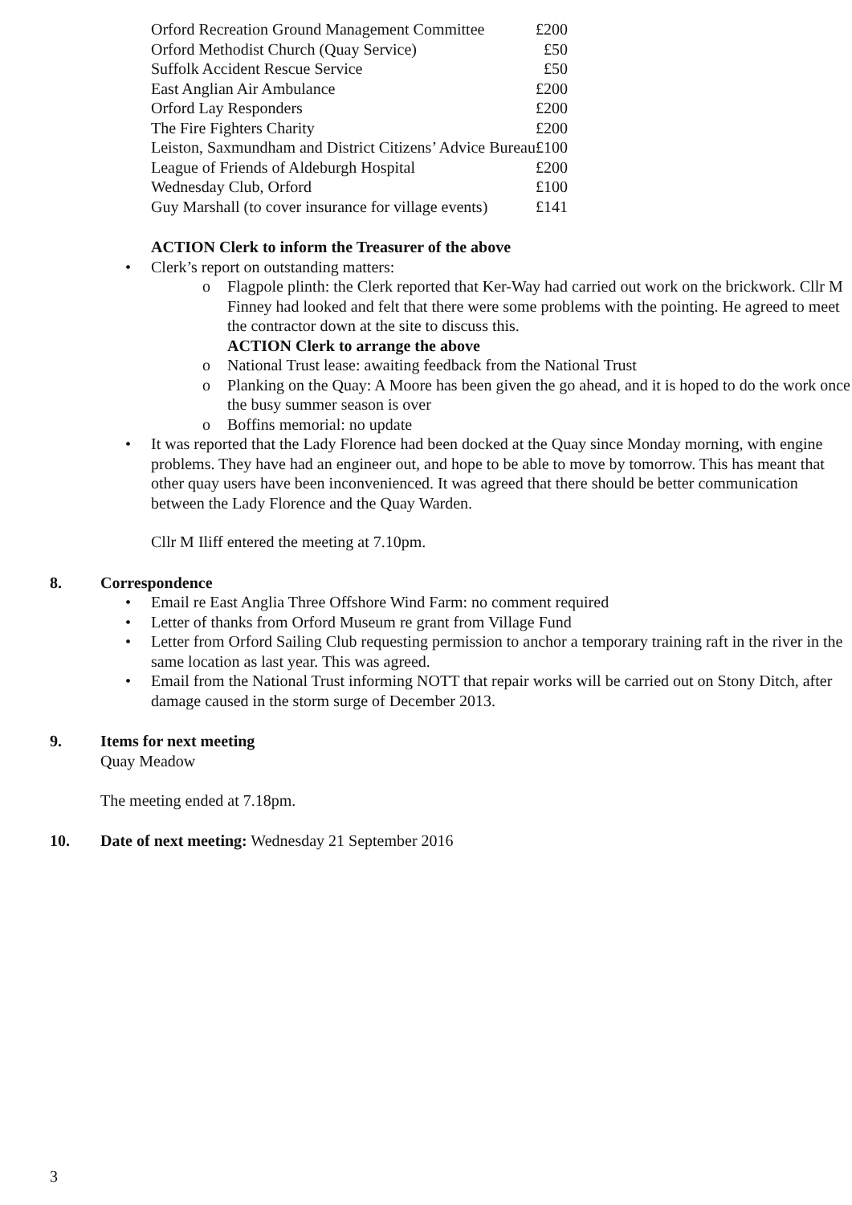| Orford Recreation Ground Management Committee | £200 |
| Orford Methodist Church (Quay Service) | £50 |
| Suffolk Accident Rescue Service | £50 |
| East Anglian Air Ambulance | £200 |
| Orford Lay Responders | £200 |
| The Fire Fighters Charity | £200 |
| Leiston, Saxmundham and District Citizens’ Advice Bureau | £100 |
| League of Friends of Aldeburgh Hospital | £200 |
| Wednesday Club, Orford | £100 |
| Guy Marshall (to cover insurance for village events) | £141 |
ACTION Clerk to inform the Treasurer of the above
• Clerk’s report on outstanding matters:
o Flagpole plinth: the Clerk reported that Ker-Way had carried out work on the brickwork. Cllr M Finney had looked and felt that there were some problems with the pointing. He agreed to meet the contractor down at the site to discuss this.
ACTION Clerk to arrange the above
o National Trust lease: awaiting feedback from the National Trust
o Planking on the Quay: A Moore has been given the go ahead, and it is hoped to do the work once the busy summer season is over
o Boffins memorial: no update
• It was reported that the Lady Florence had been docked at the Quay since Monday morning, with engine problems. They have had an engineer out, and hope to be able to move by tomorrow. This has meant that other quay users have been inconvenienced. It was agreed that there should be better communication between the Lady Florence and the Quay Warden.
Cllr M Iliff entered the meeting at 7.10pm.
8. Correspondence
• Email re East Anglia Three Offshore Wind Farm: no comment required
• Letter of thanks from Orford Museum re grant from Village Fund
• Letter from Orford Sailing Club requesting permission to anchor a temporary training raft in the river in the same location as last year. This was agreed.
• Email from the National Trust informing NOTT that repair works will be carried out on Stony Ditch, after damage caused in the storm surge of December 2013.
9. Items for next meeting
Quay Meadow
The meeting ended at 7.18pm.
10. Date of next meeting: Wednesday 21 September 2016
3